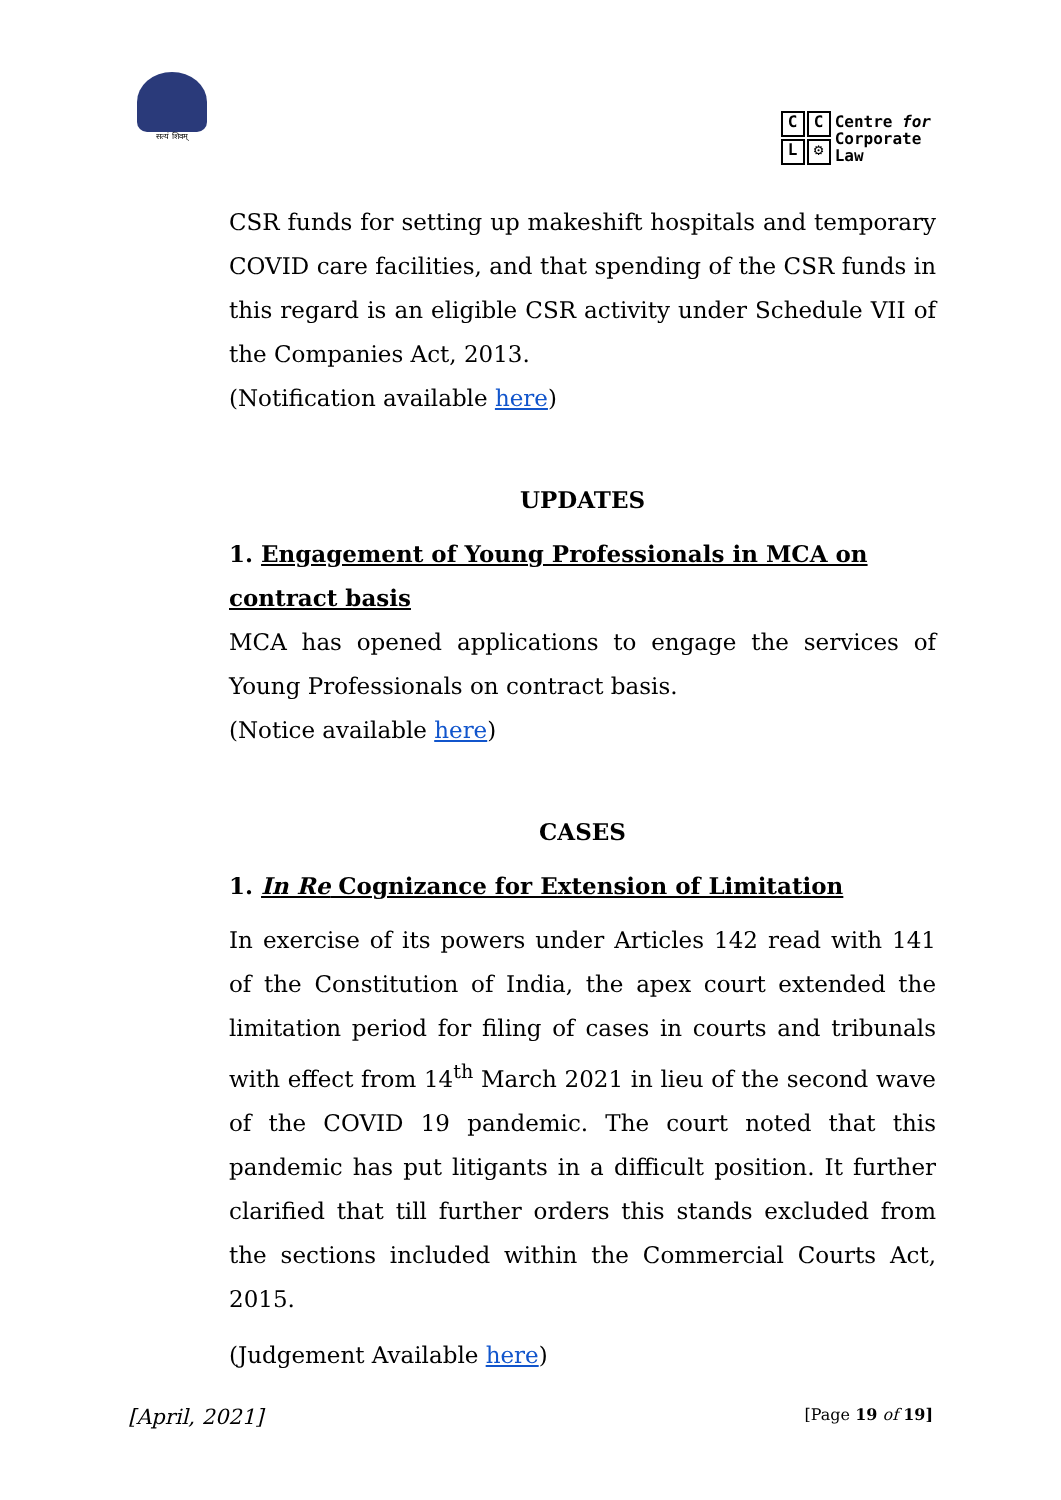सत्यं शिवम्
CCL ⚙
Centre for
Corporate
Law
CSR funds for setting up makeshift hospitals and temporary COVID care facilities, and that spending of the CSR funds in this regard is an eligible CSR activity under Schedule VII of the Companies Act, 2013.
(Notification available here)
UPDATES
1. Engagement of Young Professionals in MCA on contract basis
MCA has opened applications to engage the services of Young Professionals on contract basis.
(Notice available here)
CASES
1. In Re Cognizance for Extension of Limitation
In exercise of its powers under Articles 142 read with 141 of the Constitution of India, the apex court extended the limitation period for filing of cases in courts and tribunals with effect from 14<sup>th</sup> March 2021 in lieu of the second wave of the COVID 19 pandemic. The court noted that this pandemic has put litigants in a difficult position. It further clarified that till further orders this stands excluded from the sections included within the Commercial Courts Act, 2015.
(Judgement Available here)
[April, 2021] [Page 19 of 19]